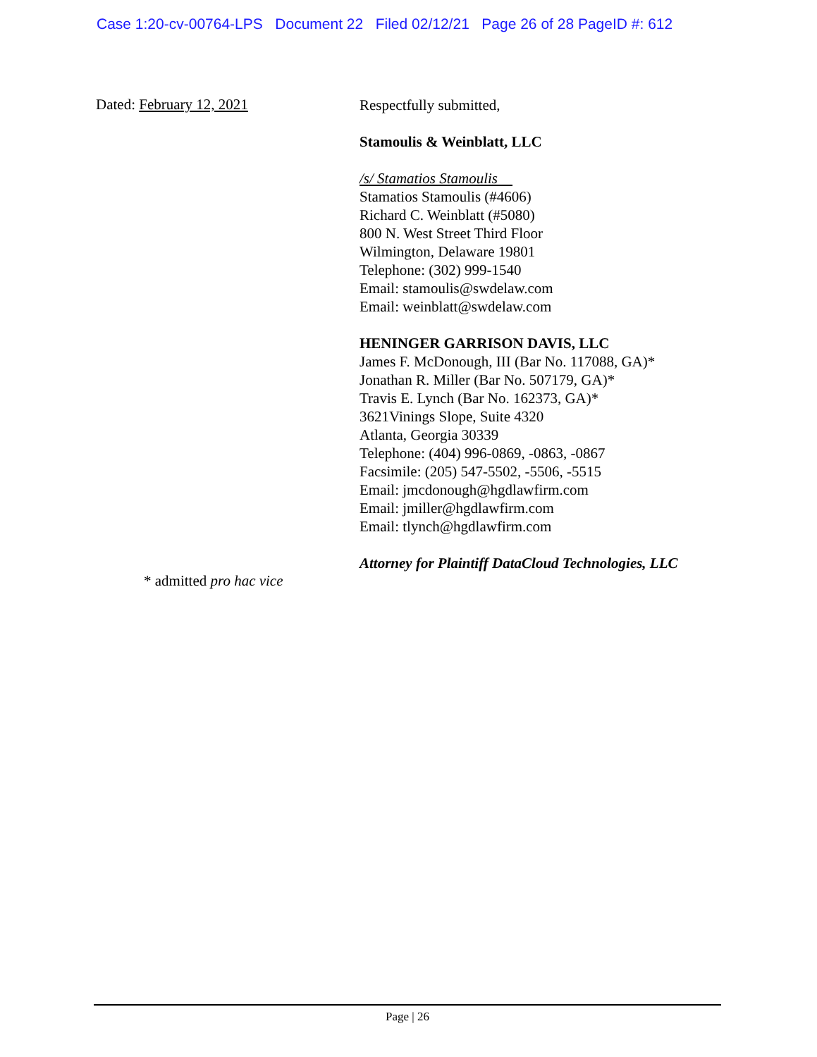Case 1:20-cv-00764-LPS Document 22 Filed 02/12/21 Page 26 of 28 PageID #: 612
Dated: February 12, 2021
Respectfully submitted,
Stamoulis & Weinblatt, LLC
/s/ Stamatios Stamoulis
Stamatios Stamoulis (#4606)
Richard C. Weinblatt (#5080)
800 N. West Street Third Floor
Wilmington, Delaware 19801
Telephone: (302) 999-1540
Email: stamoulis@swdelaw.com
Email: weinblatt@swdelaw.com
HENINGER GARRISON DAVIS, LLC
James F. McDonough, III (Bar No. 117088, GA)*
Jonathan R. Miller (Bar No. 507179, GA)*
Travis E. Lynch (Bar No. 162373, GA)*
3621Vinings Slope, Suite 4320
Atlanta, Georgia 30339
Telephone: (404) 996-0869, -0863, -0867
Facsimile: (205) 547-5502, -5506, -5515
Email: jmcdonough@hgdlawfirm.com
Email: jmiller@hgdlawfirm.com
Email: tlynch@hgdlawfirm.com
Attorney for Plaintiff DataCloud Technologies, LLC
* admitted pro hac vice
Page | 26